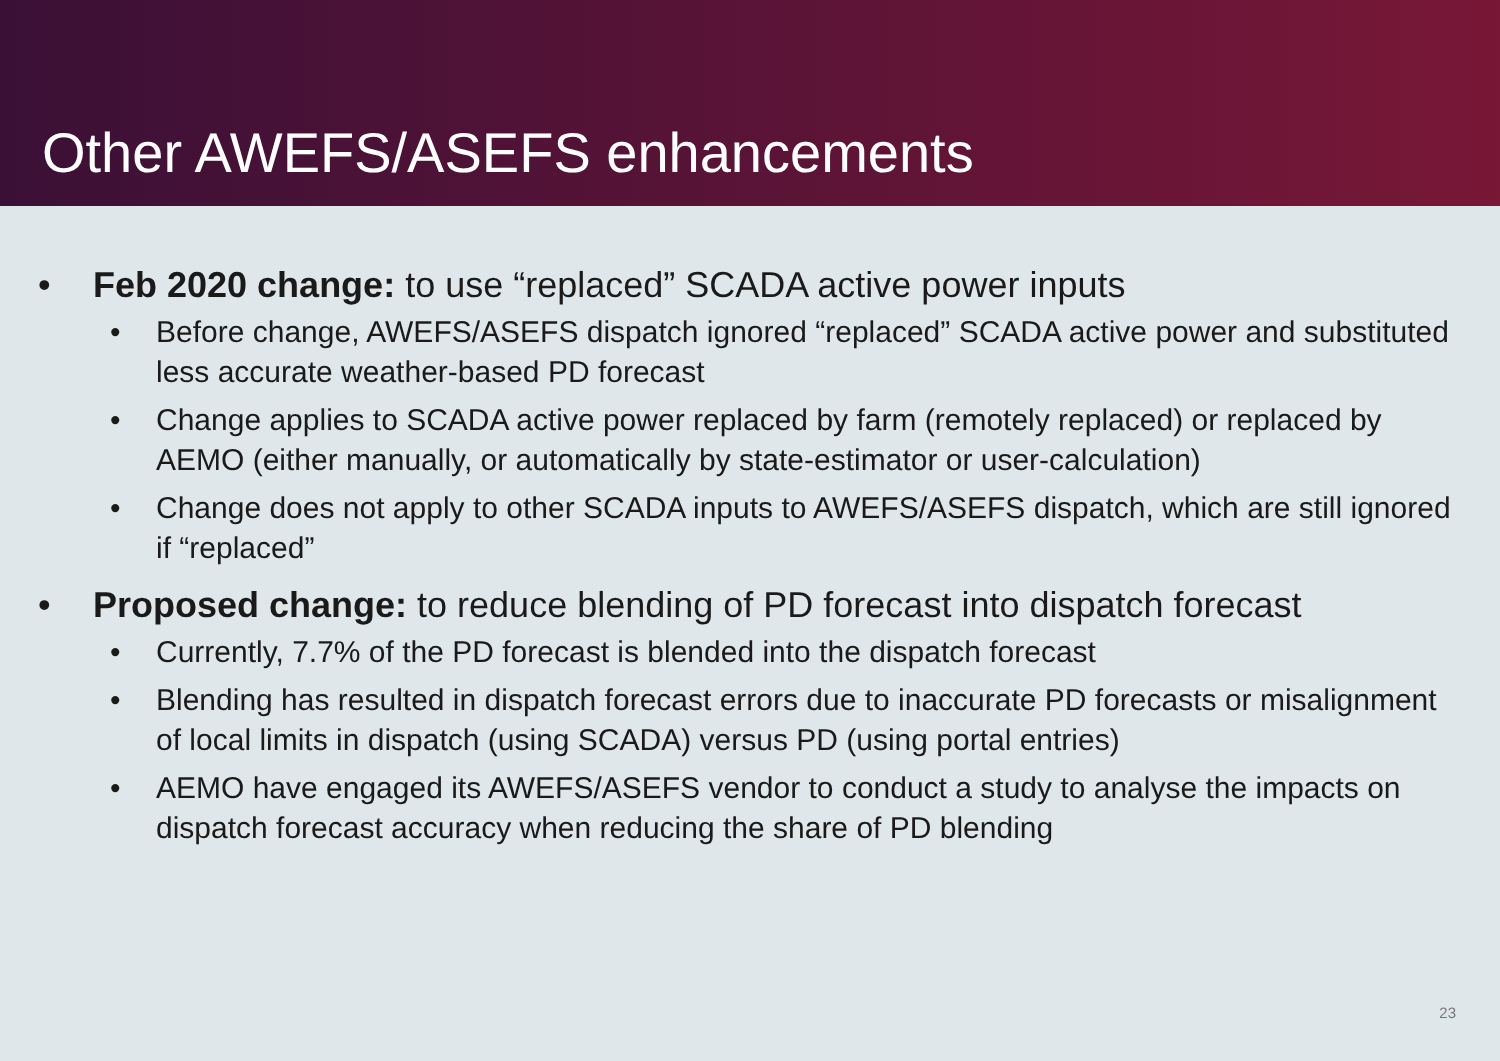Other AWEFS/ASEFS enhancements
• Feb 2020 change: to use “replaced” SCADA active power inputs
• Before change, AWEFS/ASEFS dispatch ignored “replaced” SCADA active power and substituted less accurate weather-based PD forecast
• Change applies to SCADA active power replaced by farm (remotely replaced) or replaced by AEMO (either manually, or automatically by state-estimator or user-calculation)
• Change does not apply to other SCADA inputs to AWEFS/ASEFS dispatch, which are still ignored if “replaced”
• Proposed change: to reduce blending of PD forecast into dispatch forecast
• Currently, 7.7% of the PD forecast is blended into the dispatch forecast
• Blending has resulted in dispatch forecast errors due to inaccurate PD forecasts or misalignment of local limits in dispatch (using SCADA) versus PD (using portal entries)
• AEMO have engaged its AWEFS/ASEFS vendor to conduct a study to analyse the impacts on dispatch forecast accuracy when reducing the share of PD blending
23